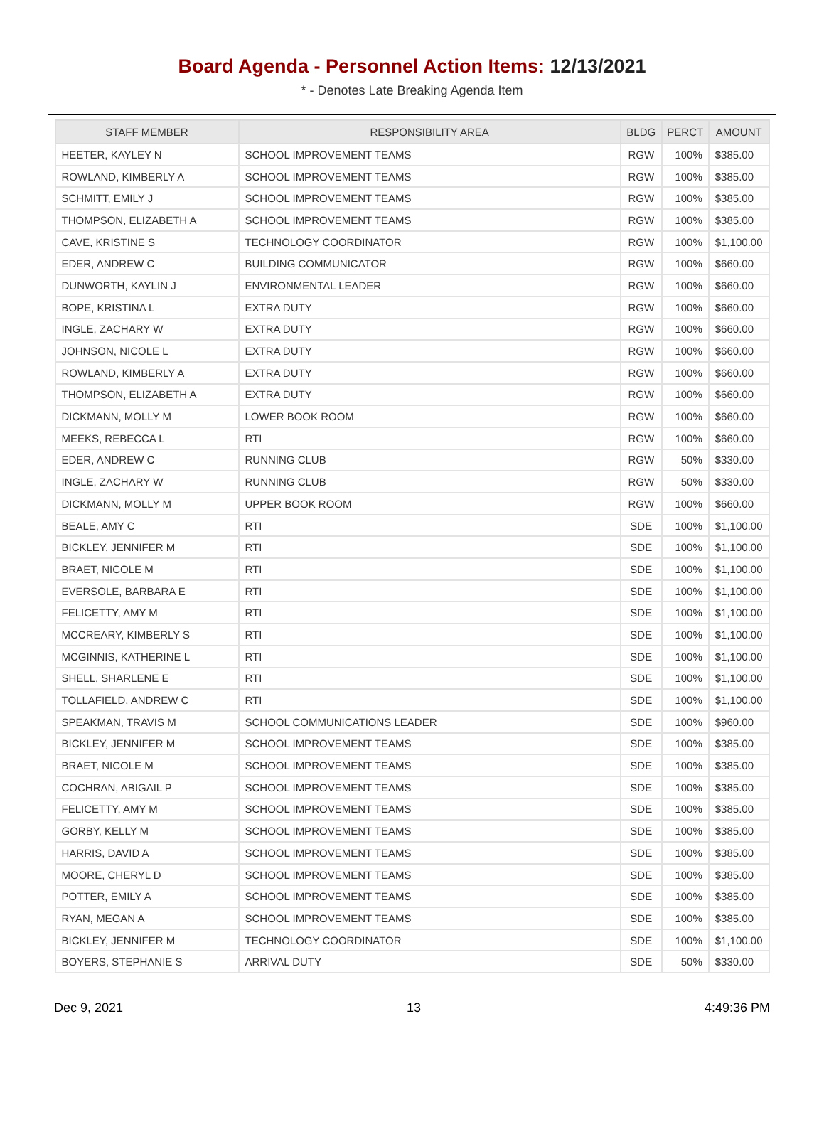Board Agenda - Personnel Action Items: 12/13/2021
* - Denotes Late Breaking Agenda Item
| STAFF MEMBER | RESPONSIBILITY AREA | BLDG | PERCT | AMOUNT |
| --- | --- | --- | --- | --- |
| HEETER, KAYLEY N | SCHOOL IMPROVEMENT TEAMS | RGW | 100% | $385.00 |
| ROWLAND, KIMBERLY A | SCHOOL IMPROVEMENT TEAMS | RGW | 100% | $385.00 |
| SCHMITT, EMILY J | SCHOOL IMPROVEMENT TEAMS | RGW | 100% | $385.00 |
| THOMPSON, ELIZABETH A | SCHOOL IMPROVEMENT TEAMS | RGW | 100% | $385.00 |
| CAVE, KRISTINE S | TECHNOLOGY COORDINATOR | RGW | 100% | $1,100.00 |
| EDER, ANDREW C | BUILDING COMMUNICATOR | RGW | 100% | $660.00 |
| DUNWORTH, KAYLIN J | ENVIRONMENTAL LEADER | RGW | 100% | $660.00 |
| BOPE, KRISTINA L | EXTRA DUTY | RGW | 100% | $660.00 |
| INGLE, ZACHARY W | EXTRA DUTY | RGW | 100% | $660.00 |
| JOHNSON, NICOLE L | EXTRA DUTY | RGW | 100% | $660.00 |
| ROWLAND, KIMBERLY A | EXTRA DUTY | RGW | 100% | $660.00 |
| THOMPSON, ELIZABETH A | EXTRA DUTY | RGW | 100% | $660.00 |
| DICKMANN, MOLLY M | LOWER BOOK ROOM | RGW | 100% | $660.00 |
| MEEKS, REBECCA L | RTI | RGW | 100% | $660.00 |
| EDER, ANDREW C | RUNNING CLUB | RGW | 50% | $330.00 |
| INGLE, ZACHARY W | RUNNING CLUB | RGW | 50% | $330.00 |
| DICKMANN, MOLLY M | UPPER BOOK ROOM | RGW | 100% | $660.00 |
| BEALE, AMY C | RTI | SDE | 100% | $1,100.00 |
| BICKLEY, JENNIFER M | RTI | SDE | 100% | $1,100.00 |
| BRAET, NICOLE M | RTI | SDE | 100% | $1,100.00 |
| EVERSOLE, BARBARA E | RTI | SDE | 100% | $1,100.00 |
| FELICETTY, AMY M | RTI | SDE | 100% | $1,100.00 |
| MCCREARY, KIMBERLY S | RTI | SDE | 100% | $1,100.00 |
| MCGINNIS, KATHERINE L | RTI | SDE | 100% | $1,100.00 |
| SHELL, SHARLENE E | RTI | SDE | 100% | $1,100.00 |
| TOLLAFIELD, ANDREW C | RTI | SDE | 100% | $1,100.00 |
| SPEAKMAN, TRAVIS M | SCHOOL COMMUNICATIONS LEADER | SDE | 100% | $960.00 |
| BICKLEY, JENNIFER M | SCHOOL IMPROVEMENT TEAMS | SDE | 100% | $385.00 |
| BRAET, NICOLE M | SCHOOL IMPROVEMENT TEAMS | SDE | 100% | $385.00 |
| COCHRAN, ABIGAIL P | SCHOOL IMPROVEMENT TEAMS | SDE | 100% | $385.00 |
| FELICETTY, AMY M | SCHOOL IMPROVEMENT TEAMS | SDE | 100% | $385.00 |
| GORBY, KELLY M | SCHOOL IMPROVEMENT TEAMS | SDE | 100% | $385.00 |
| HARRIS, DAVID A | SCHOOL IMPROVEMENT TEAMS | SDE | 100% | $385.00 |
| MOORE, CHERYL D | SCHOOL IMPROVEMENT TEAMS | SDE | 100% | $385.00 |
| POTTER, EMILY A | SCHOOL IMPROVEMENT TEAMS | SDE | 100% | $385.00 |
| RYAN, MEGAN A | SCHOOL IMPROVEMENT TEAMS | SDE | 100% | $385.00 |
| BICKLEY, JENNIFER M | TECHNOLOGY COORDINATOR | SDE | 100% | $1,100.00 |
| BOYERS, STEPHANIE S | ARRIVAL DUTY | SDE | 50% | $330.00 |
Dec 9, 2021 13 4:49:36 PM